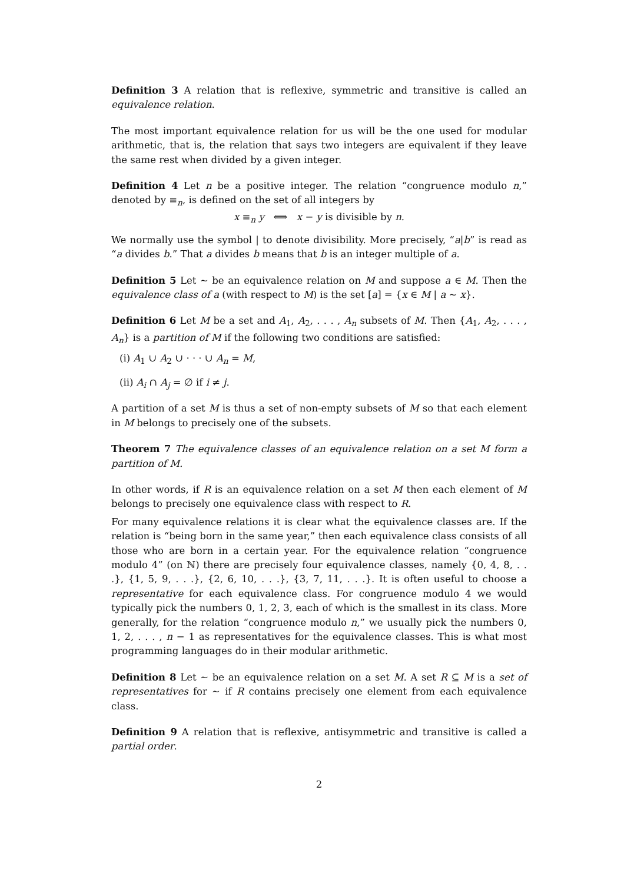Definition 3 A relation that is reflexive, symmetric and transitive is called an equivalence relation.
The most important equivalence relation for us will be the one used for modular arithmetic, that is, the relation that says two integers are equivalent if they leave the same rest when divided by a given integer.
Definition 4 Let n be a positive integer. The relation “congruence modulo n,” denoted by ≡<sub>n</sub>, is defined on the set of all integers by
x ≡<sub>n</sub> y ⟺ x − y is divisible by n.
We normally use the symbol | to denote divisibility. More precisely, “a|b” is read as “a divides b.” That a divides b means that b is an integer multiple of a.
Definition 5 Let ∼ be an equivalence relation on M and suppose a ∈ M. Then the equivalence class of a (with respect to M) is the set [a] = {x ∈ M | a ∼ x}.
Definition 6 Let M be a set and A<sub>1</sub>, A<sub>2</sub>, . . . , A<sub>n</sub> subsets of M. Then {A<sub>1</sub>, A<sub>2</sub>, . . . , A<sub>n</sub>} is a partition of M if the following two conditions are satisfied:
(i) A<sub>1</sub> ∪ A<sub>2</sub> ∪ · · · ∪ A<sub>n</sub> = M,
(ii) A<sub>i</sub> ∩ A<sub>j</sub> = ∅ if i ≠ j.
A partition of a set M is thus a set of non-empty subsets of M so that each element in M belongs to precisely one of the subsets.
Theorem 7 The equivalence classes of an equivalence relation on a set M form a partition of M.
In other words, if R is an equivalence relation on a set M then each element of M belongs to precisely one equivalence class with respect to R.
For many equivalence relations it is clear what the equivalence classes are. If the relation is “being born in the same year,” then each equivalence class consists of all those who are born in a certain year. For the equivalence relation “congruence modulo 4” (on ℕ) there are precisely four equivalence classes, namely {0, 4, 8, . . .}, {1, 5, 9, . . .}, {2, 6, 10, . . .}, {3, 7, 11, . . .}. It is often useful to choose a representative for each equivalence class. For congruence modulo 4 we would typically pick the numbers 0, 1, 2, 3, each of which is the smallest in its class. More generally, for the relation “congruence modulo n,” we usually pick the numbers 0, 1, 2, . . . , n − 1 as representatives for the equivalence classes. This is what most programming languages do in their modular arithmetic.
Definition 8 Let ∼ be an equivalence relation on a set M. A set R ⊆ M is a set of representatives for ∼ if R contains precisely one element from each equivalence class.
Definition 9 A relation that is reflexive, antisymmetric and transitive is called a partial order.
2